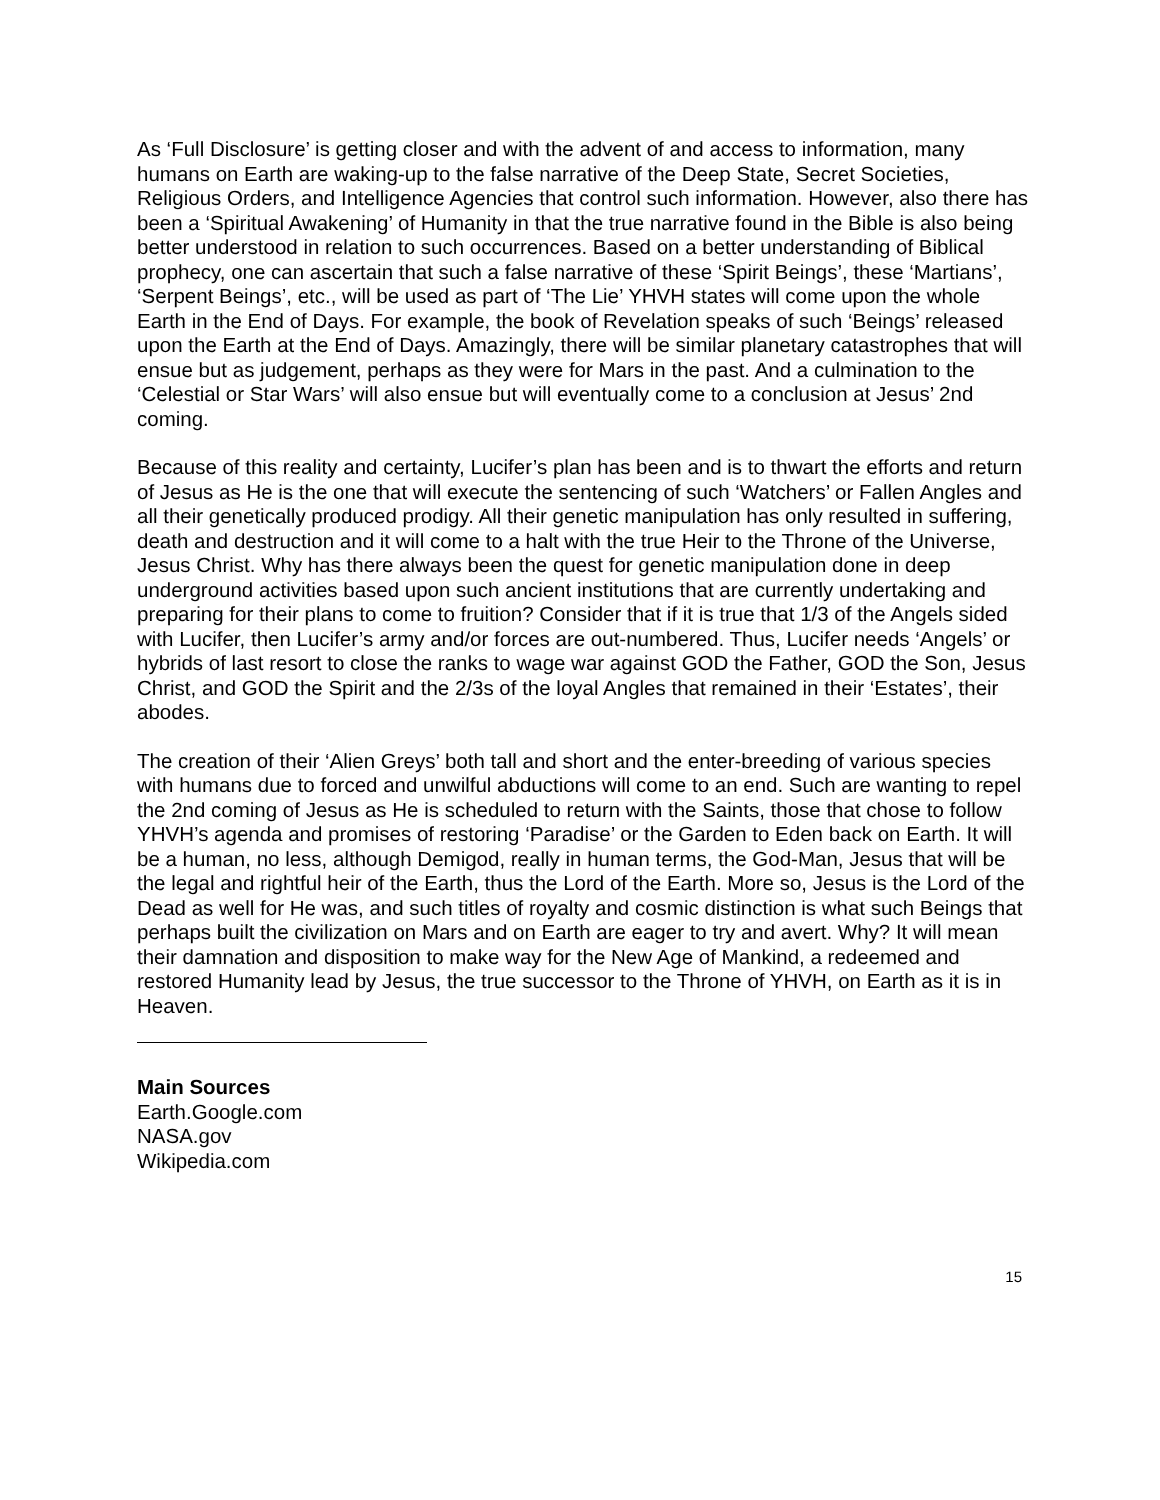As ‘Full Disclosure’ is getting closer and with the advent of and access to information, many humans on Earth are waking-up to the false narrative of the Deep State, Secret Societies, Religious Orders, and Intelligence Agencies that control such information. However, also there has been a ‘Spiritual Awakening’ of Humanity in that the true narrative found in the Bible is also being better understood in relation to such occurrences. Based on a better understanding of Biblical prophecy, one can ascertain that such a false narrative of these ‘Spirit Beings’, these ‘Martians’, ‘Serpent Beings’, etc., will be used as part of ‘The Lie’ YHVH states will come upon the whole Earth in the End of Days. For example, the book of Revelation speaks of such ‘Beings’ released upon the Earth at the End of Days. Amazingly, there will be similar planetary catastrophes that will ensue but as judgement, perhaps as they were for Mars in the past. And a culmination to the ‘Celestial or Star Wars’ will also ensue but will eventually come to a conclusion at Jesus’ 2nd coming.
Because of this reality and certainty, Lucifer’s plan has been and is to thwart the efforts and return of Jesus as He is the one that will execute the sentencing of such ‘Watchers’ or Fallen Angles and all their genetically produced prodigy. All their genetic manipulation has only resulted in suffering, death and destruction and it will come to a halt with the true Heir to the Throne of the Universe, Jesus Christ. Why has there always been the quest for genetic manipulation done in deep underground activities based upon such ancient institutions that are currently undertaking and preparing for their plans to come to fruition? Consider that if it is true that 1/3 of the Angels sided with Lucifer, then Lucifer’s army and/or forces are out-numbered. Thus, Lucifer needs ‘Angels’ or hybrids of last resort to close the ranks to wage war against GOD the Father, GOD the Son, Jesus Christ, and GOD the Spirit and the 2/3s of the loyal Angles that remained in their ‘Estates’, their abodes.
The creation of their ‘Alien Greys’ both tall and short and the enter-breeding of various species with humans due to forced and unwilful abductions will come to an end. Such are wanting to repel the 2nd coming of Jesus as He is scheduled to return with the Saints, those that chose to follow YHVH’s agenda and promises of restoring ‘Paradise’ or the Garden to Eden back on Earth. It will be a human, no less, although Demigod, really in human terms, the God-Man, Jesus that will be the legal and rightful heir of the Earth, thus the Lord of the Earth. More so, Jesus is the Lord of the Dead as well for He was, and such titles of royalty and cosmic distinction is what such Beings that perhaps built the civilization on Mars and on Earth are eager to try and avert. Why? It will mean their damnation and disposition to make way for the New Age of Mankind, a redeemed and restored Humanity lead by Jesus, the true successor to the Throne of YHVH, on Earth as it is in Heaven.
Main Sources
Earth.Google.com
NASA.gov
Wikipedia.com
15